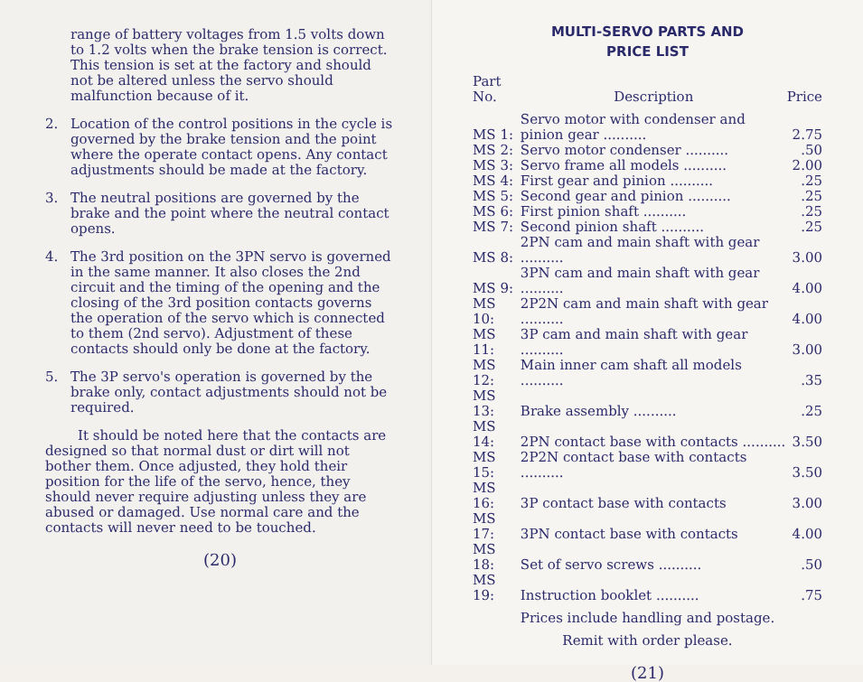range of battery voltages from 1.5 volts down to 1.2 volts when the brake tension is correct. This tension is set at the factory and should not be altered unless the servo should malfunction because of it.
2. Location of the control positions in the cycle is governed by the brake tension and the point where the operate contact opens. Any contact adjustments should be made at the factory.
3. The neutral positions are governed by the brake and the point where the neutral contact opens.
4. The 3rd position on the 3PN servo is governed in the same manner. It also closes the 2nd circuit and the timing of the opening and the closing of the 3rd position contacts governs the operation of the servo which is connected to them (2nd servo). Adjustment of these contacts should only be done at the factory.
5. The 3P servo's operation is governed by the brake only, contact adjustments should not be required.
It should be noted here that the contacts are designed so that normal dust or dirt will not bother them. Once adjusted, they hold their position for the life of the servo, hence, they should never require adjusting unless they are abused or damaged. Use normal care and the contacts will never need to be touched.
(20)
MULTI-SERVO PARTS AND
PRICE LIST
| Part No. | Description | Price |
| --- | --- | --- |
| MS 1: | Servo motor with condenser and pinion gear .......... | 2.75 |
| MS 2: | Servo motor condenser .......... | .50 |
| MS 3: | Servo frame all models .......... | 2.00 |
| MS 4: | First gear and pinion .......... | .25 |
| MS 5: | Second gear and pinion .......... | .25 |
| MS 6: | First pinion shaft .......... | .25 |
| MS 7: | Second pinion shaft .......... | .25 |
| MS 8: | 2PN cam and main shaft with gear .......... | 3.00 |
| MS 9: | 3PN cam and main shaft with gear .......... | 4.00 |
| MS 10: | 2P2N cam and main shaft with gear .......... | 4.00 |
| MS 11: | 3P cam and main shaft with gear .......... | 3.00 |
| MS 12: | Main inner cam shaft all models .......... | .35 |
| MS 13: | Brake assembly .......... | .25 |
| MS 14: | 2PN contact base with contacts .......... | 3.50 |
| MS 15: | 2P2N contact base with contacts .......... | 3.50 |
| MS 16: | 3P contact base with contacts | 3.00 |
| MS 17: | 3PN contact base with contacts | 4.00 |
| MS 18: | Set of servo screws .......... | .50 |
| MS 19: | Instruction booklet .......... | .75 |
Prices include handling and postage.
Remit with order please.
(21)